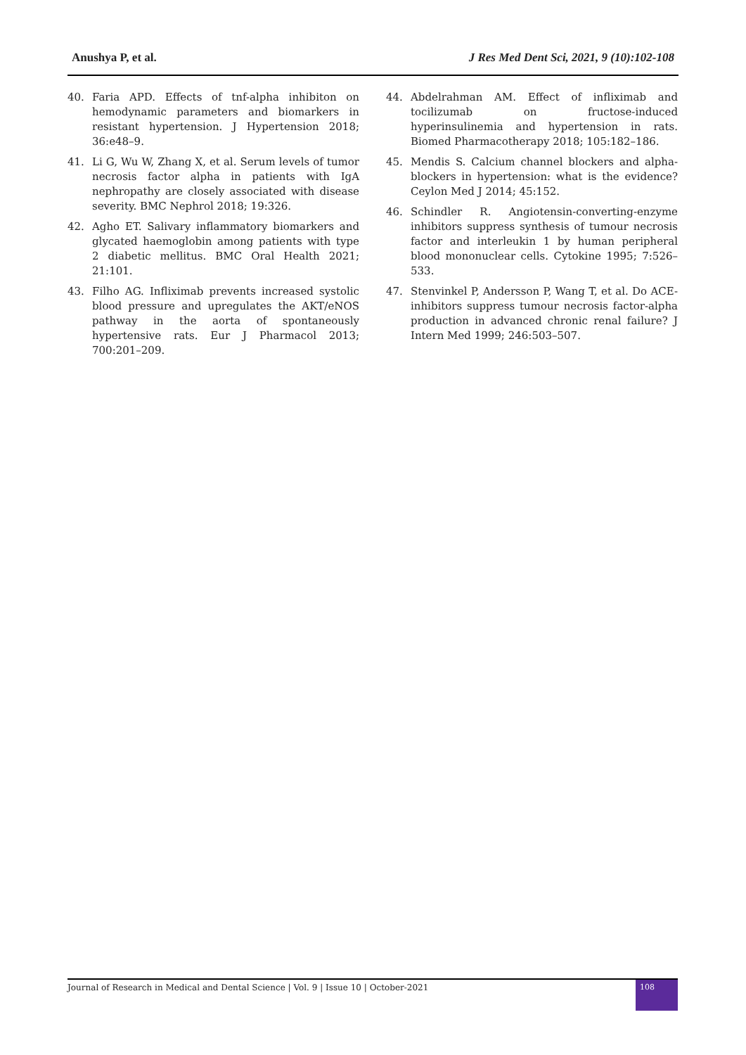Anushya P, et al. J Res Med Dent Sci, 2021, 9 (10):102-108
40. Faria APD. Effects of tnf-alpha inhibiton on hemodynamic parameters and biomarkers in resistant hypertension. J Hypertension 2018; 36:e48–9.
41. Li G, Wu W, Zhang X, et al. Serum levels of tumor necrosis factor alpha in patients with IgA nephropathy are closely associated with disease severity. BMC Nephrol 2018; 19:326.
42. Agho ET. Salivary inflammatory biomarkers and glycated haemoglobin among patients with type 2 diabetic mellitus. BMC Oral Health 2021; 21:101.
43. Filho AG. Infliximab prevents increased systolic blood pressure and upregulates the AKT/eNOS pathway in the aorta of spontaneously hypertensive rats. Eur J Pharmacol 2013; 700:201–209.
44. Abdelrahman AM. Effect of infliximab and tocilizumab on fructose-induced hyperinsulinemia and hypertension in rats. Biomed Pharmacotherapy 2018; 105:182–186.
45. Mendis S. Calcium channel blockers and alpha-blockers in hypertension: what is the evidence? Ceylon Med J 2014; 45:152.
46. Schindler R. Angiotensin-converting-enzyme inhibitors suppress synthesis of tumour necrosis factor and interleukin 1 by human peripheral blood mononuclear cells. Cytokine 1995; 7:526–533.
47. Stenvinkel P, Andersson P, Wang T, et al. Do ACE-inhibitors suppress tumour necrosis factor-alpha production in advanced chronic renal failure? J Intern Med 1999; 246:503–507.
Journal of Research in Medical and Dental Science | Vol. 9 | Issue 10 | October-2021
108